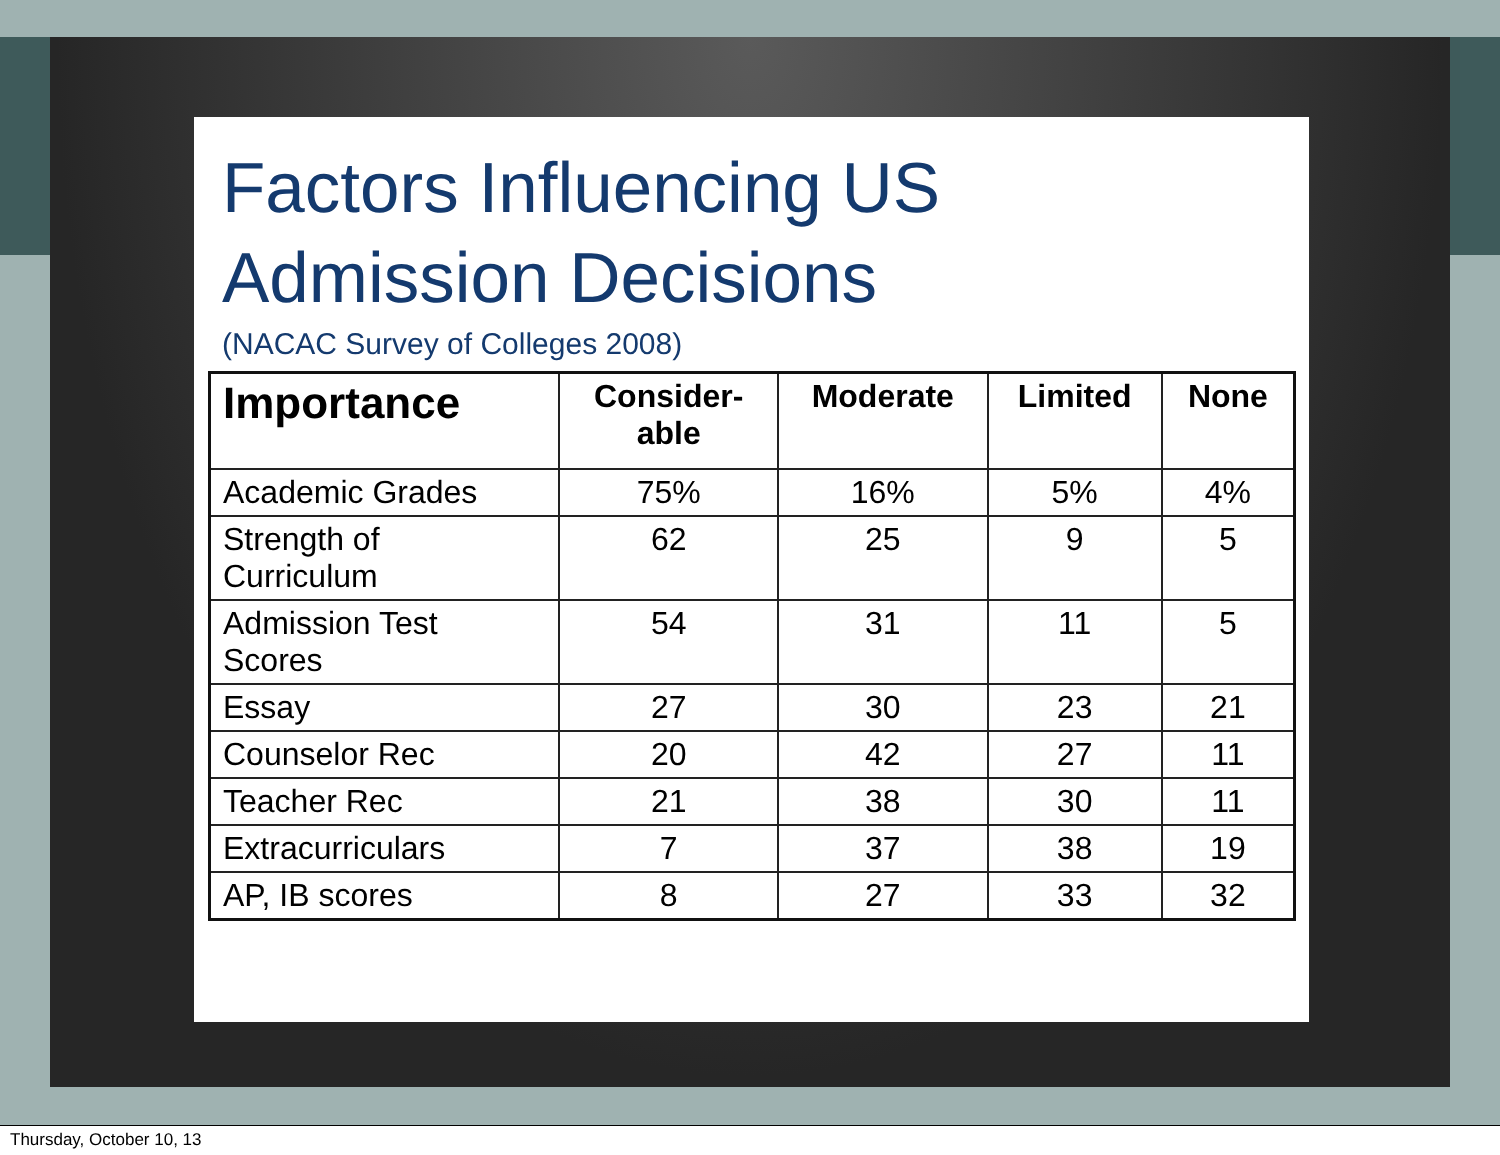Factors Influencing US
Admission Decisions
(NACAC Survey of Colleges 2008)
| Importance | Consider- able | Moderate | Limited | None |
| --- | --- | --- | --- | --- |
| Academic Grades | 75% | 16% | 5% | 4% |
| Strength of Curriculum | 62 | 25 | 9 | 5 |
| Admission Test Scores | 54 | 31 | 11 | 5 |
| Essay | 27 | 30 | 23 | 21 |
| Counselor Rec | 20 | 42 | 27 | 11 |
| Teacher Rec | 21 | 38 | 30 | 11 |
| Extracurriculars | 7 | 37 | 38 | 19 |
| AP, IB scores | 8 | 27 | 33 | 32 |
Thursday, October 10, 13